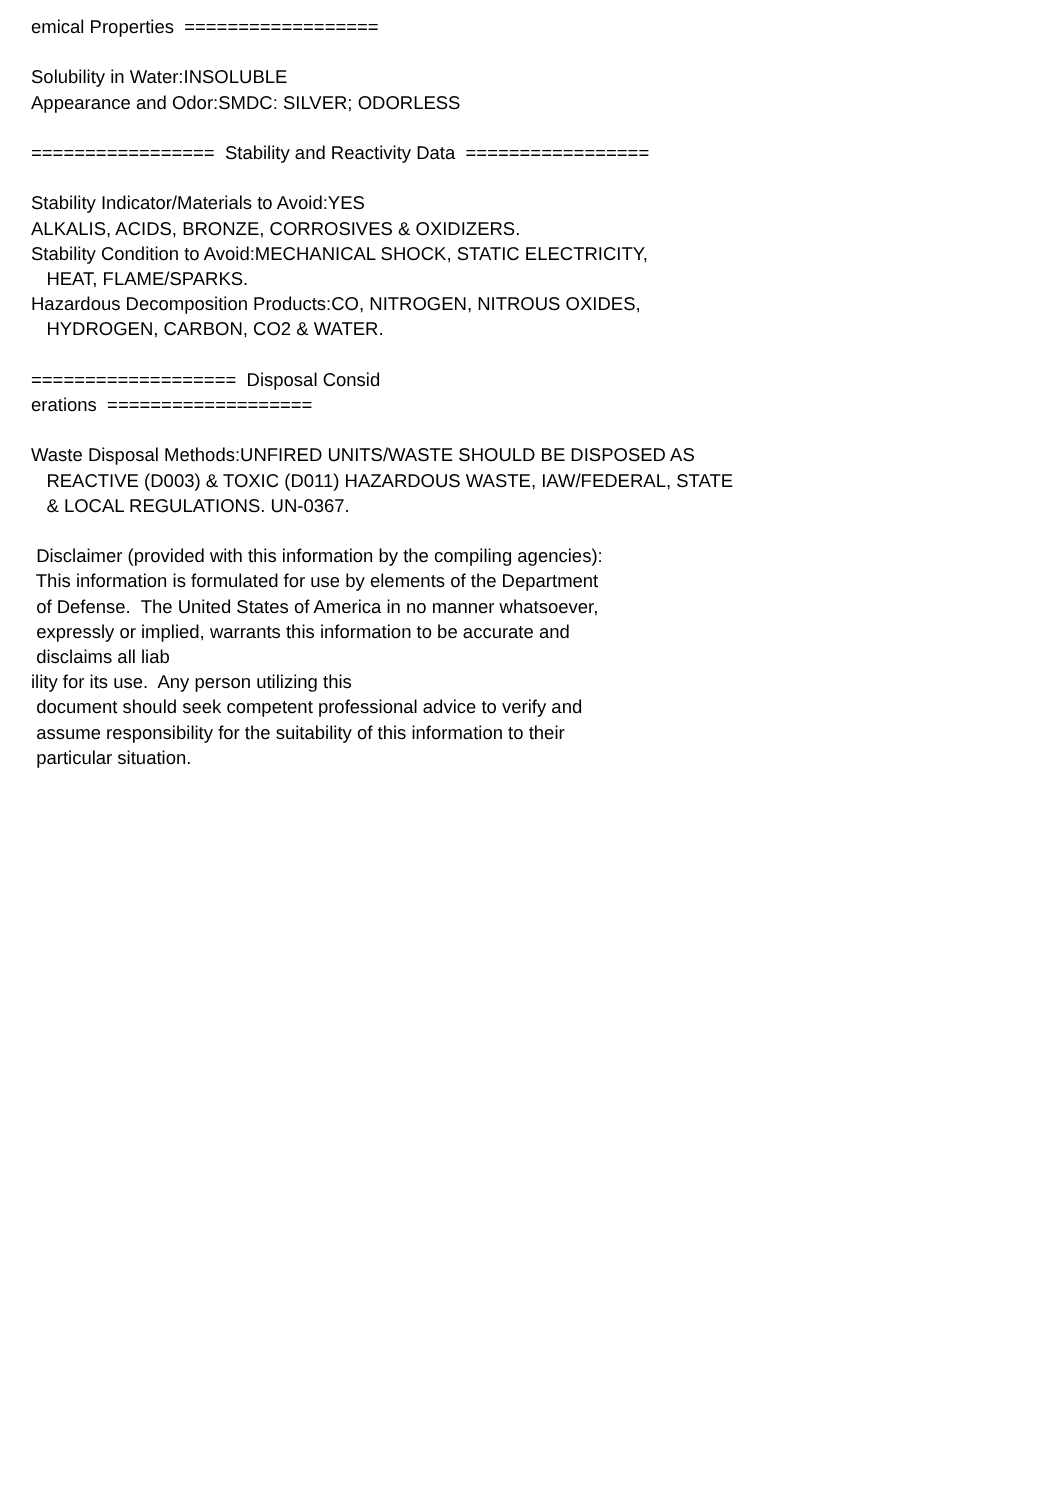emical Properties ==================
Solubility in Water:INSOLUBLE
Appearance and Odor:SMDC: SILVER; ODORLESS
================= Stability and Reactivity Data =================
Stability Indicator/Materials to Avoid:YES
ALKALIS, ACIDS, BRONZE, CORROSIVES & OXIDIZERS.
Stability Condition to Avoid:MECHANICAL SHOCK, STATIC ELECTRICITY,
HEAT, FLAME/SPARKS.
Hazardous Decomposition Products:CO, NITROGEN, NITROUS OXIDES,
HYDROGEN, CARBON, CO2 & WATER.
=================== Disposal Consid
erations ===================
Waste Disposal Methods:UNFIRED UNITS/WASTE SHOULD BE DISPOSED AS
REACTIVE (D003) & TOXIC (D011) HAZARDOUS WASTE, IAW/FEDERAL, STATE
& LOCAL REGULATIONS. UN-0367.
Disclaimer (provided with this information by the compiling agencies):
This information is formulated for use by elements of the Department
of Defense. The United States of America in no manner whatsoever,
expressly or implied, warrants this information to be accurate and
disclaims all liab
ility for its use. Any person utilizing this
document should seek competent professional advice to verify and
assume responsibility for the suitability of this information to their
particular situation.